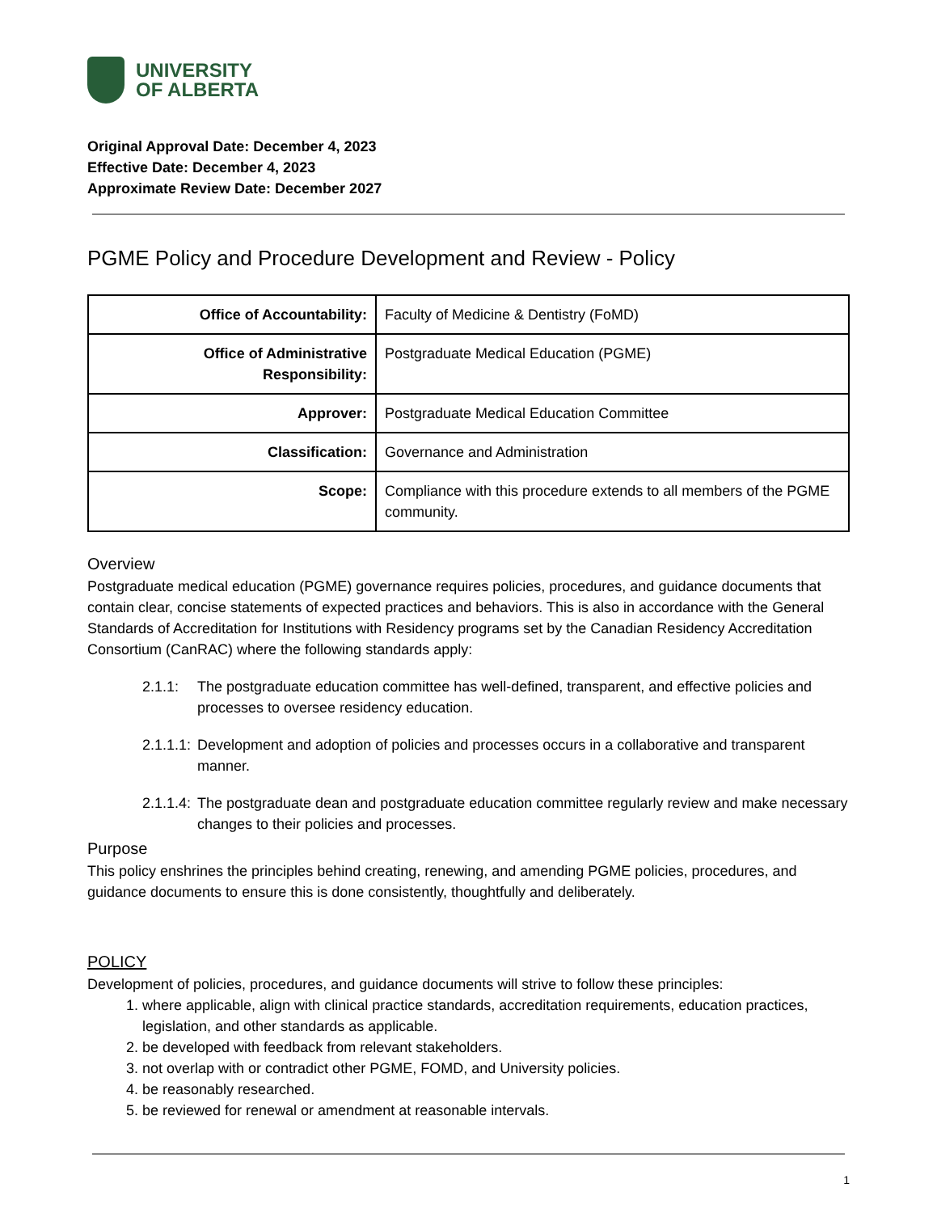UNIVERSITY
OF ALBERTA
Original Approval Date: December 4, 2023
Effective Date: December 4, 2023
Approximate Review Date: December 2027
PGME Policy and Procedure Development and Review - Policy
| Office of Accountability: | Faculty of Medicine & Dentistry (FoMD) |
| Office of Administrative Responsibility: | Postgraduate Medical Education (PGME) |
| Approver: | Postgraduate Medical Education Committee |
| Classification: | Governance and Administration |
| Scope: | Compliance with this procedure extends to all members of the PGME community. |
Overview
Postgraduate medical education (PGME) governance requires policies, procedures, and guidance documents that contain clear, concise statements of expected practices and behaviors. This is also in accordance with the General Standards of Accreditation for Institutions with Residency programs set by the Canadian Residency Accreditation Consortium (CanRAC) where the following standards apply:
2.1.1: The postgraduate education committee has well-defined, transparent, and effective policies and processes to oversee residency education.
2.1.1.1:
Development and adoption of policies and processes occurs in a collaborative and transparent manner.
2.1.1.4:
The postgraduate dean and postgraduate education committee regularly review and make necessary changes to their policies and processes.
Purpose
This policy enshrines the principles behind creating, renewing, and amending PGME policies, procedures, and guidance documents to ensure this is done consistently, thoughtfully and deliberately.
POLICY
Development of policies, procedures, and guidance documents will strive to follow these principles:
1. where applicable, align with clinical practice standards, accreditation requirements, education practices, legislation, and other standards as applicable.
2. be developed with feedback from relevant stakeholders.
3. not overlap with or contradict other PGME, FOMD, and University policies.
4. be reasonably researched.
5. be reviewed for renewal or amendment at reasonable intervals.
1